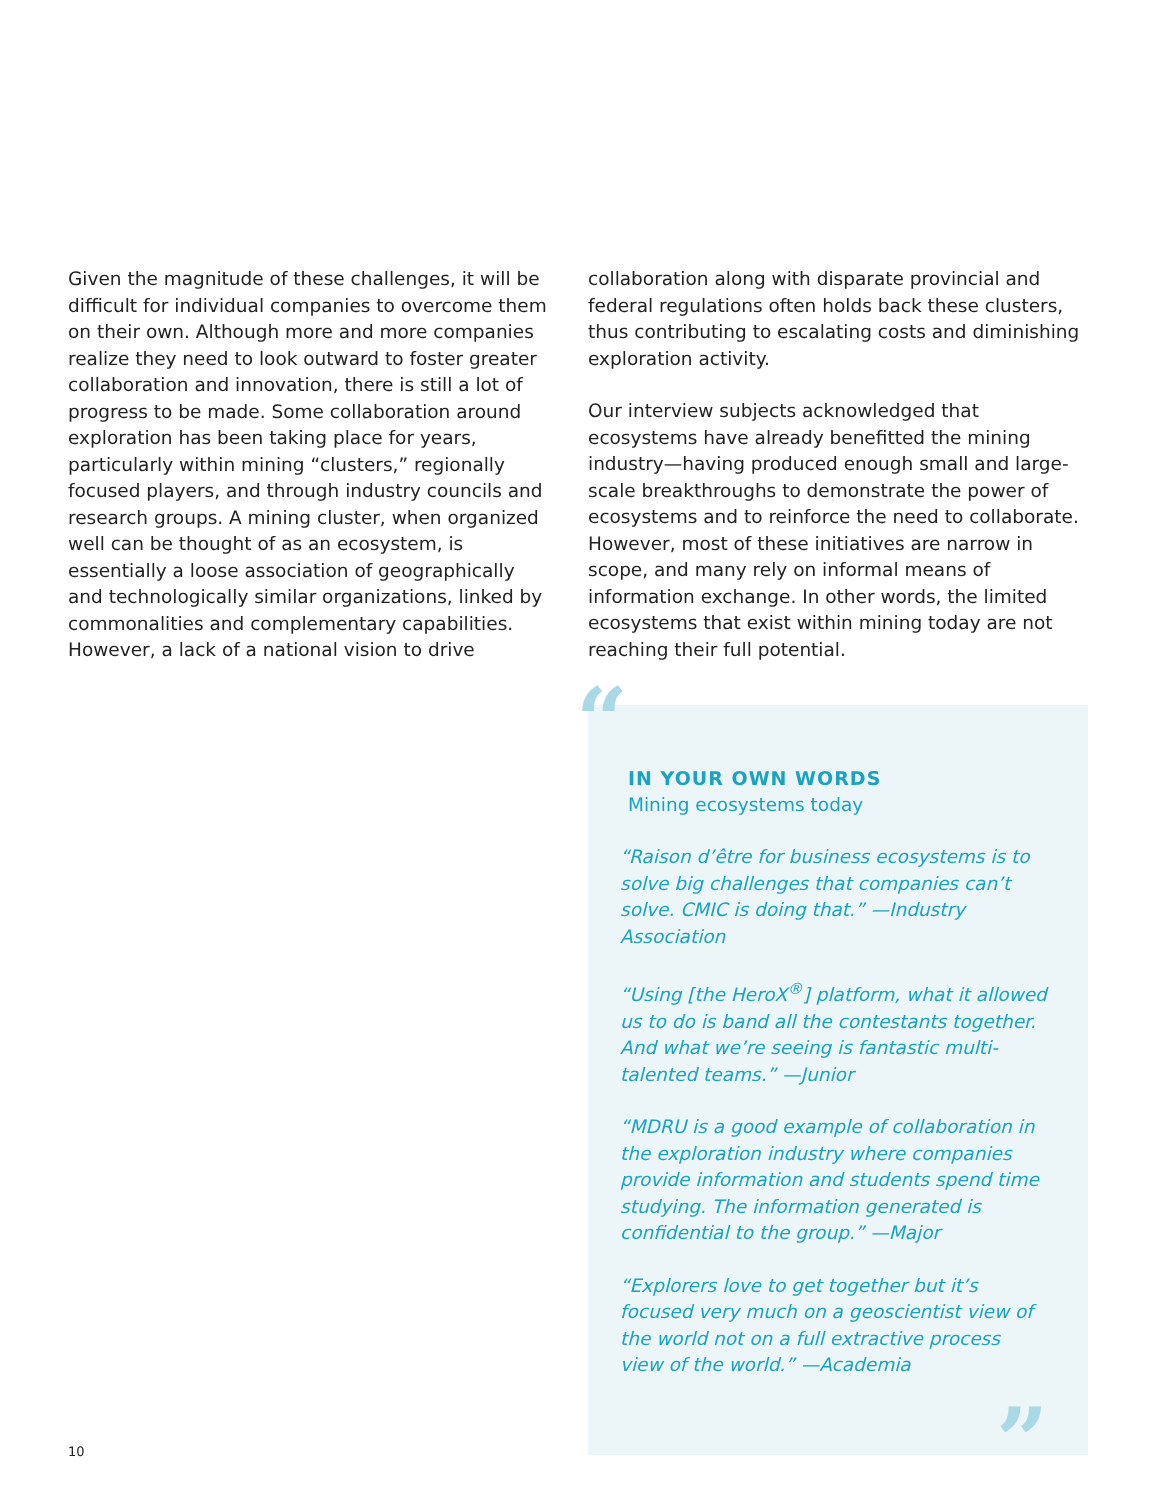Given the magnitude of these challenges, it will be difficult for individual companies to overcome them on their own. Although more and more companies realize they need to look outward to foster greater collaboration and innovation, there is still a lot of progress to be made. Some collaboration around exploration has been taking place for years, particularly within mining “clusters,” regionally focused players, and through industry councils and research groups. A mining cluster, when organized well can be thought of as an ecosystem, is essentially a loose association of geographically and technologically similar organizations, linked by commonalities and complementary capabilities. However, a lack of a national vision to drive
collaboration along with disparate provincial and federal regulations often holds back these clusters, thus contributing to escalating costs and diminishing exploration activity.
Our interview subjects acknowledged that ecosystems have already benefitted the mining industry—having produced enough small and large-scale breakthroughs to demonstrate the power of ecosystems and to reinforce the need to collaborate. However, most of these initiatives are narrow in scope, and many rely on informal means of information exchange. In other words, the limited ecosystems that exist within mining today are not reaching their full potential.
“
IN YOUR OWN WORDS
Mining ecosystems today
“Raison d’être for business ecosystems is to solve big challenges that companies can’t solve. CMIC is doing that.” —Industry Association
“Using [the HeroX<sup>®</sup>] platform, what it allowed us to do is band all the contestants together. And what we’re seeing is fantastic multi-talented teams.” —Junior
“MDRU is a good example of collaboration in the exploration industry where companies provide information and students spend time studying. The information generated is confidential to the group.” —Major
“Explorers love to get together but it’s focused very much on a geoscientist view of the world not on a full extractive process view of the world.” —Academia
”
10